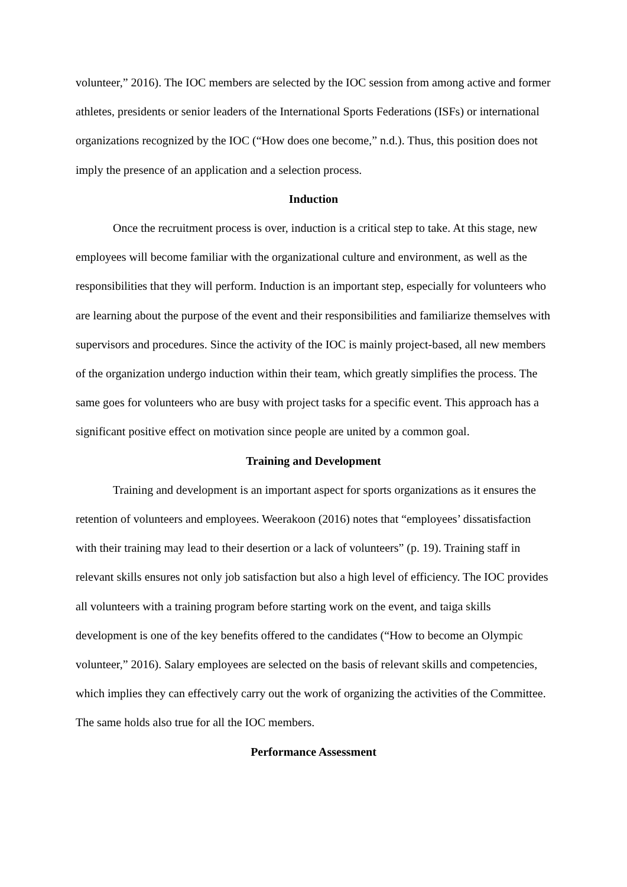volunteer,” 2016). The IOC members are selected by the IOC session from among active and former athletes, presidents or senior leaders of the International Sports Federations (ISFs) or international organizations recognized by the IOC (“How does one become,” n.d.). Thus, this position does not imply the presence of an application and a selection process.
Induction
Once the recruitment process is over, induction is a critical step to take. At this stage, new employees will become familiar with the organizational culture and environment, as well as the responsibilities that they will perform. Induction is an important step, especially for volunteers who are learning about the purpose of the event and their responsibilities and familiarize themselves with supervisors and procedures. Since the activity of the IOC is mainly project-based, all new members of the organization undergo induction within their team, which greatly simplifies the process. The same goes for volunteers who are busy with project tasks for a specific event. This approach has a significant positive effect on motivation since people are united by a common goal.
Training and Development
Training and development is an important aspect for sports organizations as it ensures the retention of volunteers and employees. Weerakoon (2016) notes that “employees’ dissatisfaction with their training may lead to their desertion or a lack of volunteers” (p. 19). Training staff in relevant skills ensures not only job satisfaction but also a high level of efficiency. The IOC provides all volunteers with a training program before starting work on the event, and taiga skills development is one of the key benefits offered to the candidates (“How to become an Olympic volunteer,” 2016). Salary employees are selected on the basis of relevant skills and competencies, which implies they can effectively carry out the work of organizing the activities of the Committee. The same holds also true for all the IOC members.
Performance Assessment